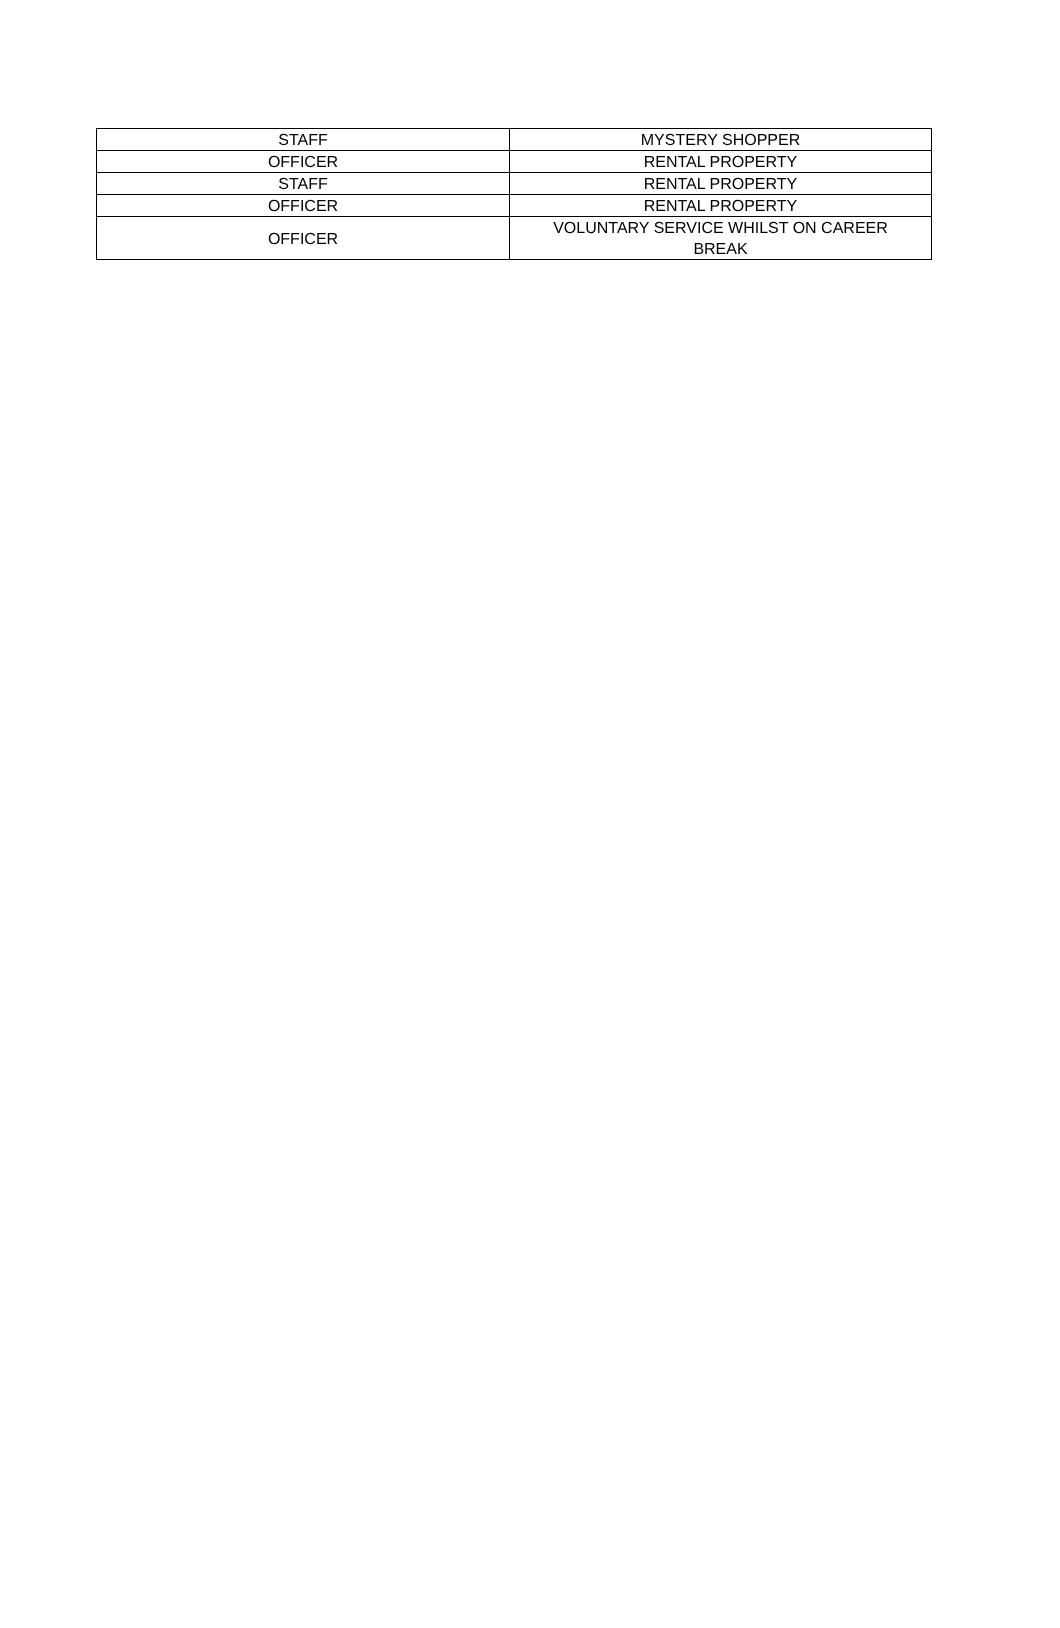| STAFF | MYSTERY SHOPPER |
| OFFICER | RENTAL PROPERTY |
| STAFF | RENTAL PROPERTY |
| OFFICER | RENTAL PROPERTY |
| OFFICER | VOLUNTARY SERVICE WHILST ON CAREER BREAK |